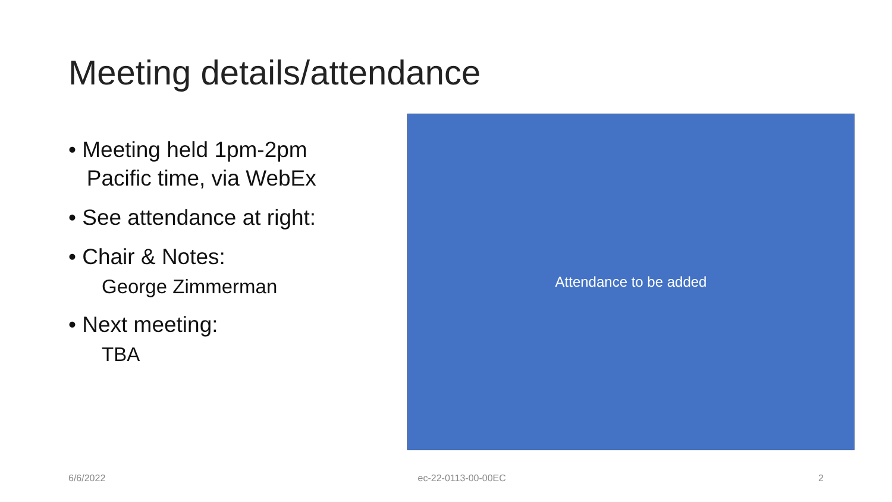Meeting details/attendance
• Meeting held 1pm-2pm
Pacific time, via WebEx
• See attendance at right:
• Chair & Notes:
George Zimmerman
• Next meeting:
TBA
Attendance to be added
6/6/2022 ec-22-0113-00-00EC 2